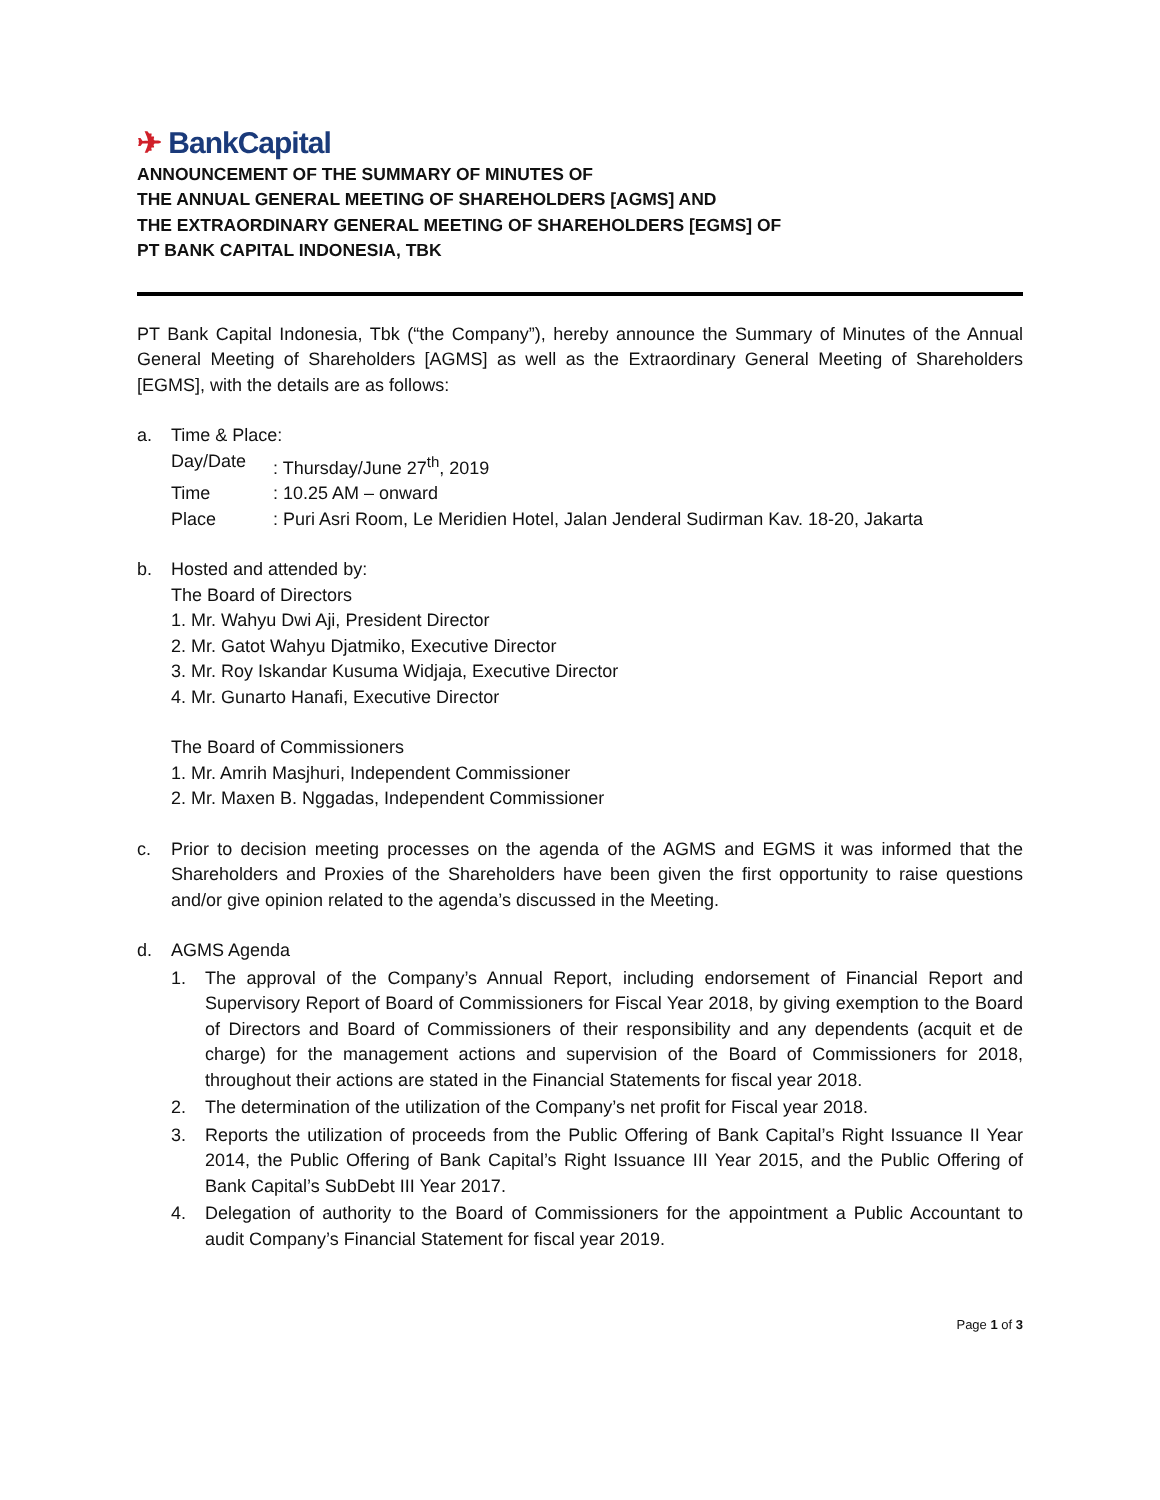✈ BankCapital
ANNOUNCEMENT OF THE SUMMARY OF MINUTES OF
THE ANNUAL GENERAL MEETING OF SHAREHOLDERS [AGMS] AND
THE EXTRAORDINARY GENERAL MEETING OF SHAREHOLDERS [EGMS] OF
PT BANK CAPITAL INDONESIA, TBK
PT Bank Capital Indonesia, Tbk (“the Company”), hereby announce the Summary of Minutes of the Annual General Meeting of Shareholders [AGMS] as well as the Extraordinary General Meeting of Shareholders [EGMS], with the details are as follows:
a. Time & Place:
Day/Date : Thursday/June 27<sup>th</sup>, 2019
Time : 10.25 AM – onward
Place : Puri Asri Room, Le Meridien Hotel, Jalan Jenderal Sudirman Kav. 18-20, Jakarta
b. Hosted and attended by:
The Board of Directors
1. Mr. Wahyu Dwi Aji, President Director
2. Mr. Gatot Wahyu Djatmiko, Executive Director
3. Mr. Roy Iskandar Kusuma Widjaja, Executive Director
4. Mr. Gunarto Hanafi, Executive Director
The Board of Commissioners
1. Mr. Amrih Masjhuri, Independent Commissioner
2. Mr. Maxen B. Nggadas, Independent Commissioner
c. Prior to decision meeting processes on the agenda of the AGMS and EGMS it was informed that the Shareholders and Proxies of the Shareholders have been given the first opportunity to raise questions and/or give opinion related to the agenda’s discussed in the Meeting.
d. AGMS Agenda
1. The approval of the Company’s Annual Report, including endorsement of Financial Report and Supervisory Report of Board of Commissioners for Fiscal Year 2018, by giving exemption to the Board of Directors and Board of Commissioners of their responsibility and any dependents (acquit et de charge) for the management actions and supervision of the Board of Commissioners for 2018, throughout their actions are stated in the Financial Statements for fiscal year 2018.
2. The determination of the utilization of the Company’s net profit for Fiscal year 2018.
3. Reports the utilization of proceeds from the Public Offering of Bank Capital’s Right Issuance II Year 2014, the Public Offering of Bank Capital’s Right Issuance III Year 2015, and the Public Offering of Bank Capital’s SubDebt III Year 2017.
4. Delegation of authority to the Board of Commissioners for the appointment a Public Accountant to audit Company’s Financial Statement for fiscal year 2019.
Page 1 of 3